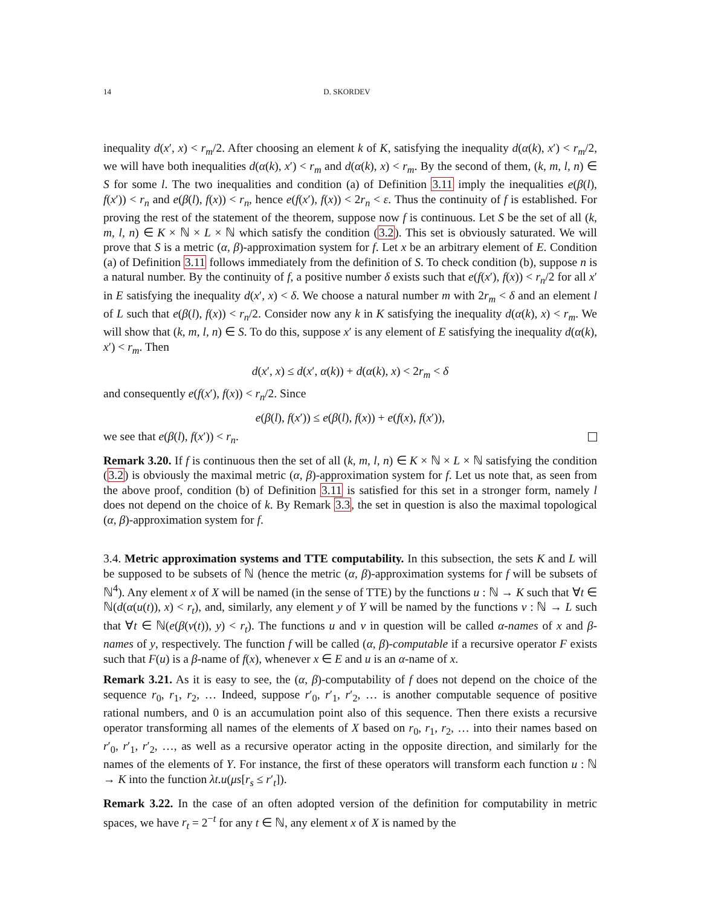14 D. SKORDEV
inequality d(x′, x) < r<sub>m</sub>/2. After choosing an element k of K, satisfying the inequality d(α(k), x′) < r<sub>m</sub>/2, we will have both inequalities d(α(k), x′) < r<sub>m</sub> and d(α(k), x) < r<sub>m</sub>. By the second of them, (k, m, l, n) ∈ S for some l. The two inequalities and condition (a) of Definition 3.11 imply the inequalities e(β(l), f(x′)) < r<sub>n</sub> and e(β(l), f(x)) < r<sub>n</sub>, hence e(f(x′), f(x)) < 2r<sub>n</sub> < ε. Thus the continuity of f is established. For proving the rest of the statement of the theorem, suppose now f is continuous. Let S be the set of all (k, m, l, n) ∈ K × ℕ × L × ℕ which satisfy the condition (3.2). This set is obviously saturated. We will prove that S is a metric (α, β)-approximation system for f. Let x be an arbitrary element of E. Condition (a) of Definition 3.11 follows immediately from the definition of S. To check condition (b), suppose n is a natural number. By the continuity of f, a positive number δ exists such that e(f(x′), f(x)) < r<sub>n</sub>/2 for all x′ in E satisfying the inequality d(x′, x) < δ. We choose a natural number m with 2r<sub>m</sub> < δ and an element l of L such that e(β(l), f(x)) < r<sub>n</sub>/2. Consider now any k in K satisfying the inequality d(α(k), x) < r<sub>m</sub>. We will show that (k, m, l, n) ∈ S. To do this, suppose x′ is any element of E satisfying the inequality d(α(k), x′) < r<sub>m</sub>. Then
d(x′, x) ≤ d(x′, α(k)) + d(α(k), x) < 2r<sub>m</sub> < δ
and consequently e(f(x′), f(x)) < r<sub>n</sub>/2. Since
e(β(l), f(x′)) ≤ e(β(l), f(x)) + e(f(x), f(x′)),
we see that e(β(l), f(x′)) < r<sub>n</sub>.
Remark 3.20. If f is continuous then the set of all (k, m, l, n) ∈ K × ℕ × L × ℕ satisfying the condition (3.2) is obviously the maximal metric (α, β)-approximation system for f. Let us note that, as seen from the above proof, condition (b) of Definition 3.11 is satisfied for this set in a stronger form, namely l does not depend on the choice of k. By Remark 3.3, the set in question is also the maximal topological (α, β)-approximation system for f.
3.4. Metric approximation systems and TTE computability. In this subsection, the sets K and L will be supposed to be subsets of ℕ (hence the metric (α, β)-approximation systems for f will be subsets of ℕ<sup>4</sup>). Any element x of X will be named (in the sense of TTE) by the functions u : ℕ → K such that ∀t ∈ ℕ(d(α(u(t)), x) < r<sub>t</sub>), and, similarly, any element y of Y will be named by the functions v : ℕ → L such that ∀t ∈ ℕ(e(β(v(t)), y) < r<sub>t</sub>). The functions u and v in question will be called α-names of x and β-names of y, respectively. The function f will be called (α, β)-computable if a recursive operator F exists such that F(u) is a β-name of f(x), whenever x ∈ E and u is an α-name of x.
Remark 3.21. As it is easy to see, the (α, β)-computability of f does not depend on the choice of the sequence r<sub>0</sub>, r<sub>1</sub>, r<sub>2</sub>, … Indeed, suppose r′<sub>0</sub>, r′<sub>1</sub>, r′<sub>2</sub>, … is another computable sequence of positive rational numbers, and 0 is an accumulation point also of this sequence. Then there exists a recursive operator transforming all names of the elements of X based on r<sub>0</sub>, r<sub>1</sub>, r<sub>2</sub>, … into their names based on r′<sub>0</sub>, r′<sub>1</sub>, r′<sub>2</sub>, …, as well as a recursive operator acting in the opposite direction, and similarly for the names of the elements of Y. For instance, the first of these operators will transform each function u : ℕ → K into the function λt.u(μs[r<sub>s</sub> ≤ r′<sub>t</sub>]).
Remark 3.22. In the case of an often adopted version of the definition for computability in metric spaces, we have r<sub>t</sub> = 2<sup>−t</sup> for any t ∈ ℕ, any element x of X is named by the